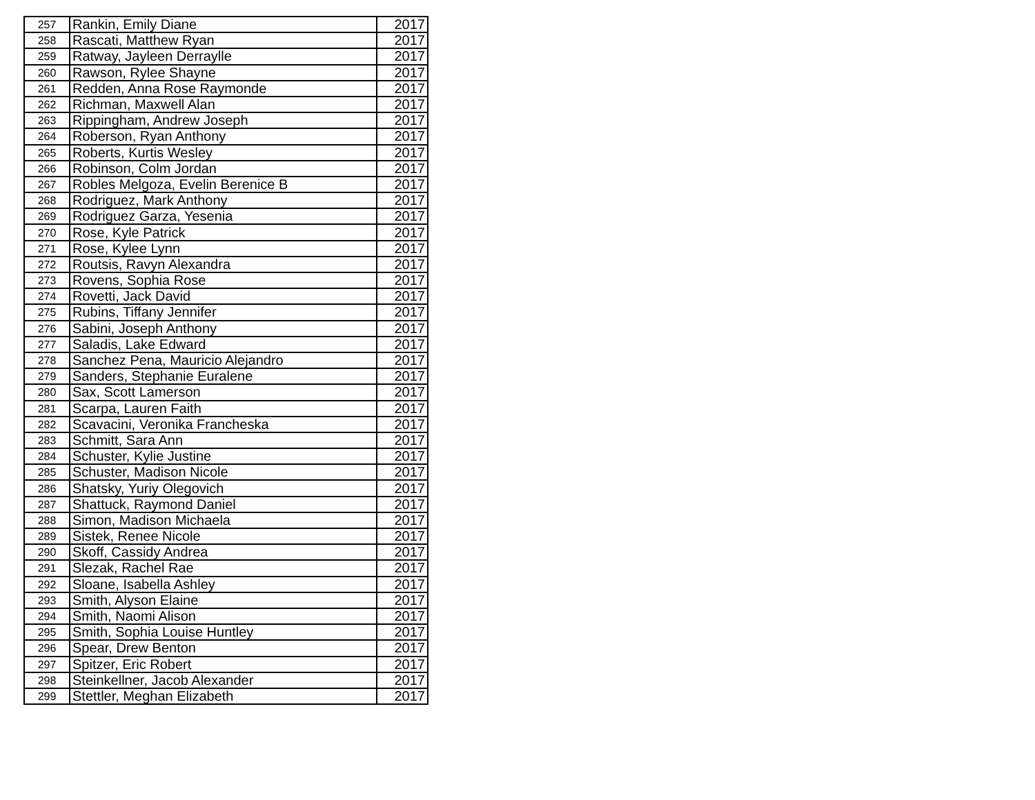| 257 | Rankin, Emily Diane | 2017 |
| 258 | Rascati, Matthew Ryan | 2017 |
| 259 | Ratway, Jayleen Derraylle | 2017 |
| 260 | Rawson, Rylee Shayne | 2017 |
| 261 | Redden, Anna Rose Raymonde | 2017 |
| 262 | Richman, Maxwell Alan | 2017 |
| 263 | Rippingham, Andrew Joseph | 2017 |
| 264 | Roberson, Ryan Anthony | 2017 |
| 265 | Roberts, Kurtis Wesley | 2017 |
| 266 | Robinson, Colm Jordan | 2017 |
| 267 | Robles Melgoza, Evelin Berenice B | 2017 |
| 268 | Rodriguez, Mark Anthony | 2017 |
| 269 | Rodriguez Garza, Yesenia | 2017 |
| 270 | Rose, Kyle Patrick | 2017 |
| 271 | Rose, Kylee Lynn | 2017 |
| 272 | Routsis, Ravyn Alexandra | 2017 |
| 273 | Rovens, Sophia Rose | 2017 |
| 274 | Rovetti, Jack David | 2017 |
| 275 | Rubins, Tiffany Jennifer | 2017 |
| 276 | Sabini, Joseph Anthony | 2017 |
| 277 | Saladis, Lake Edward | 2017 |
| 278 | Sanchez Pena, Mauricio Alejandro | 2017 |
| 279 | Sanders, Stephanie Euralene | 2017 |
| 280 | Sax, Scott Lamerson | 2017 |
| 281 | Scarpa, Lauren Faith | 2017 |
| 282 | Scavacini, Veronika Francheska | 2017 |
| 283 | Schmitt, Sara Ann | 2017 |
| 284 | Schuster, Kylie Justine | 2017 |
| 285 | Schuster, Madison Nicole | 2017 |
| 286 | Shatsky, Yuriy Olegovich | 2017 |
| 287 | Shattuck, Raymond Daniel | 2017 |
| 288 | Simon, Madison Michaela | 2017 |
| 289 | Sistek, Renee Nicole | 2017 |
| 290 | Skoff, Cassidy Andrea | 2017 |
| 291 | Slezak, Rachel Rae | 2017 |
| 292 | Sloane, Isabella Ashley | 2017 |
| 293 | Smith, Alyson Elaine | 2017 |
| 294 | Smith, Naomi Alison | 2017 |
| 295 | Smith, Sophia Louise Huntley | 2017 |
| 296 | Spear, Drew Benton | 2017 |
| 297 | Spitzer, Eric Robert | 2017 |
| 298 | Steinkellner, Jacob Alexander | 2017 |
| 299 | Stettler, Meghan Elizabeth | 2017 |